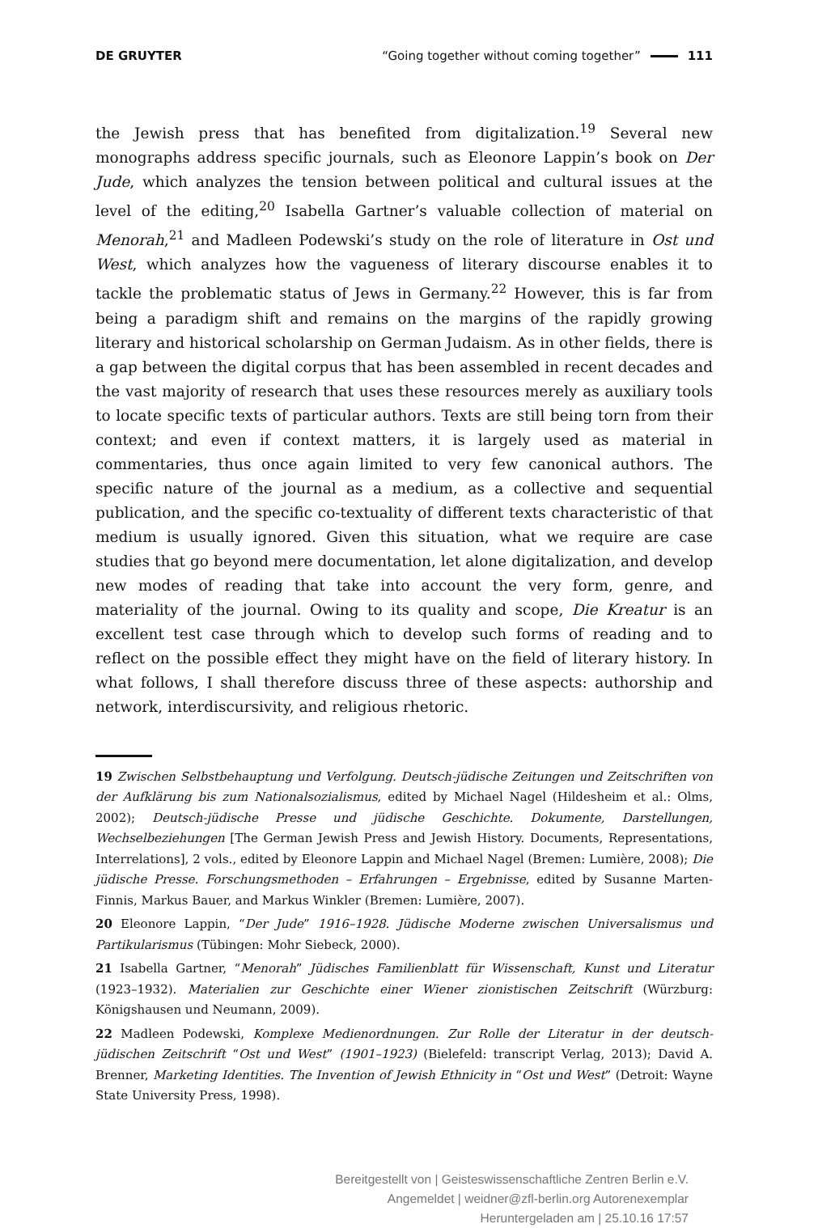DE GRUYTER “Going together without coming together” 111
the Jewish press that has benefited from digitalization.<sup>19</sup> Several new monographs address specific journals, such as Eleonore Lappin’s book on Der Jude, which analyzes the tension between political and cultural issues at the level of the editing,<sup>20</sup> Isabella Gartner’s valuable collection of material on Menorah,<sup>21</sup> and Madleen Podewski’s study on the role of literature in Ost und West, which analyzes how the vagueness of literary discourse enables it to tackle the problematic status of Jews in Germany.<sup>22</sup> However, this is far from being a paradigm shift and remains on the margins of the rapidly growing literary and historical scholarship on German Judaism. As in other fields, there is a gap between the digital corpus that has been assembled in recent decades and the vast majority of research that uses these resources merely as auxiliary tools to locate specific texts of particular authors. Texts are still being torn from their context; and even if context matters, it is largely used as material in commentaries, thus once again limited to very few canonical authors. The specific nature of the journal as a medium, as a collective and sequential publication, and the specific co-textuality of different texts characteristic of that medium is usually ignored. Given this situation, what we require are case studies that go beyond mere documentation, let alone digitalization, and develop new modes of reading that take into account the very form, genre, and materiality of the journal. Owing to its quality and scope, Die Kreatur is an excellent test case through which to develop such forms of reading and to reflect on the possible effect they might have on the field of literary history. In what follows, I shall therefore discuss three of these aspects: authorship and network, interdiscursivity, and religious rhetoric.
19 Zwischen Selbstbehauptung und Verfolgung. Deutsch-jüdische Zeitungen und Zeitschriften von der Aufklärung bis zum Nationalsozialismus, edited by Michael Nagel (Hildesheim et al.: Olms, 2002); Deutsch-jüdische Presse und jüdische Geschichte. Dokumente, Darstellungen, Wechselbeziehungen [The German Jewish Press and Jewish History. Documents, Representations, Interrelations], 2 vols., edited by Eleonore Lappin and Michael Nagel (Bremen: Lumière, 2008); Die jüdische Presse. Forschungsmethoden – Erfahrungen – Ergebnisse, edited by Susanne Marten-Finnis, Markus Bauer, and Markus Winkler (Bremen: Lumière, 2007).
20 Eleonore Lappin, “Der Jude” 1916–1928. Jüdische Moderne zwischen Universalismus und Partikularismus (Tübingen: Mohr Siebeck, 2000).
21 Isabella Gartner, “Menorah” Jüdisches Familienblatt für Wissenschaft, Kunst und Literatur (1923–1932). Materialien zur Geschichte einer Wiener zionistischen Zeitschrift (Würzburg: Königshausen und Neumann, 2009).
22 Madleen Podewski, Komplexe Medienordnungen. Zur Rolle der Literatur in der deutsch-jüdischen Zeitschrift “Ost und West” (1901–1923) (Bielefeld: transcript Verlag, 2013); David A. Brenner, Marketing Identities. The Invention of Jewish Ethnicity in “Ost und West” (Detroit: Wayne State University Press, 1998).
Bereitgestellt von | Geisteswissenschaftliche Zentren Berlin e.V.
Angemeldet | weidner@zfl-berlin.org Autorenexemplar
Heruntergeladen am | 25.10.16 17:57